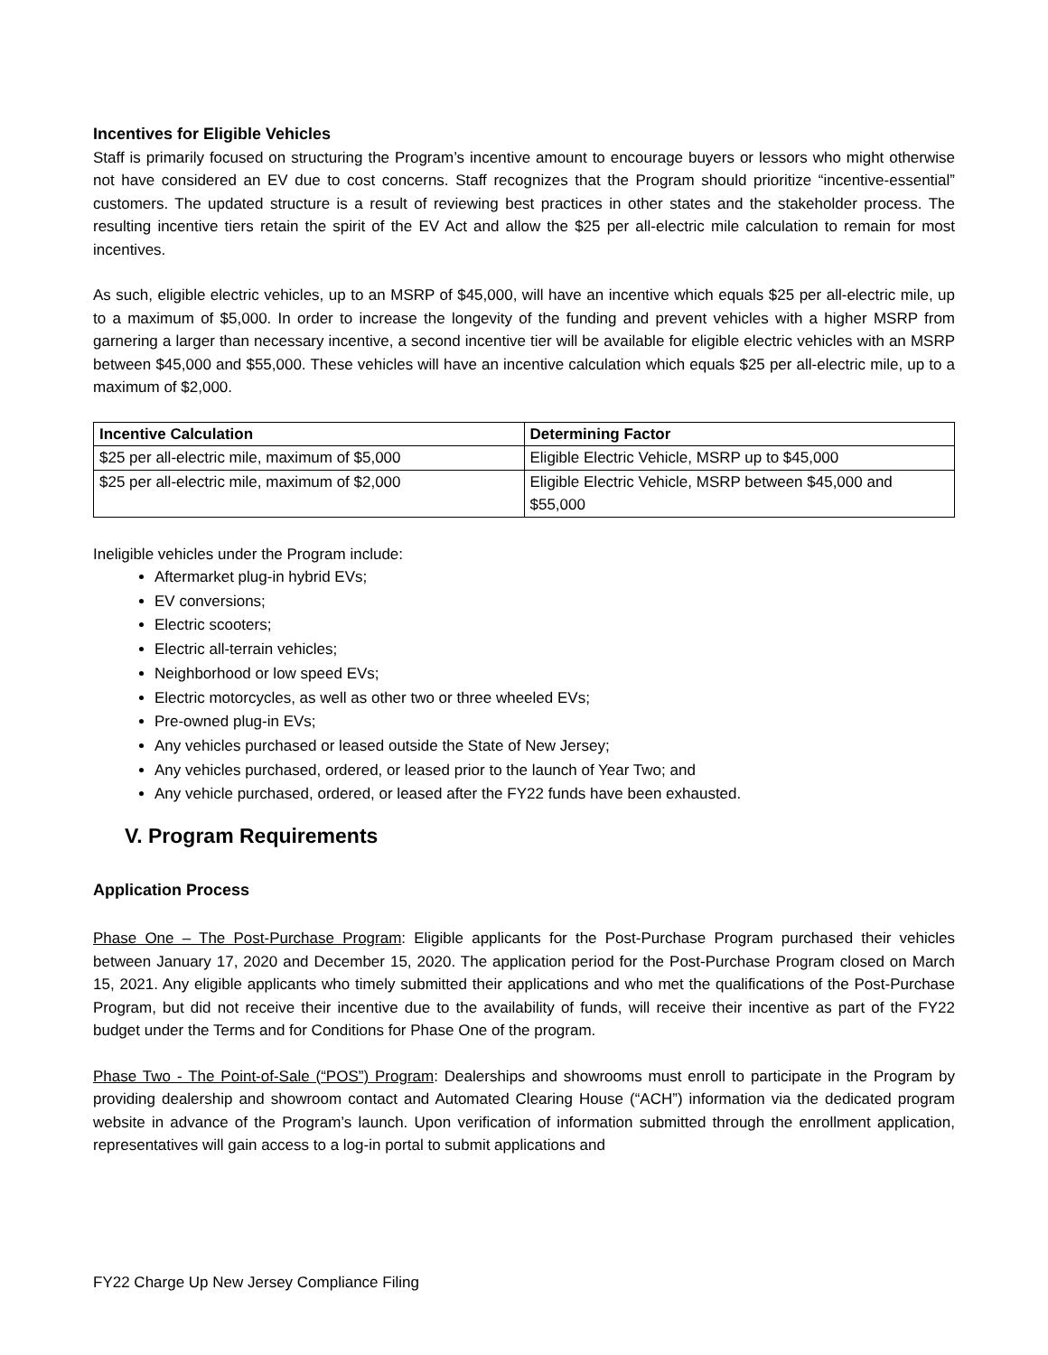Incentives for Eligible Vehicles
Staff is primarily focused on structuring the Program’s incentive amount to encourage buyers or lessors who might otherwise not have considered an EV due to cost concerns. Staff recognizes that the Program should prioritize “incentive-essential” customers. The updated structure is a result of reviewing best practices in other states and the stakeholder process. The resulting incentive tiers retain the spirit of the EV Act and allow the $25 per all-electric mile calculation to remain for most incentives.
As such, eligible electric vehicles, up to an MSRP of $45,000, will have an incentive which equals $25 per all-electric mile, up to a maximum of $5,000. In order to increase the longevity of the funding and prevent vehicles with a higher MSRP from garnering a larger than necessary incentive, a second incentive tier will be available for eligible electric vehicles with an MSRP between $45,000 and $55,000. These vehicles will have an incentive calculation which equals $25 per all-electric mile, up to a maximum of $2,000.
| Incentive Calculation | Determining Factor |
| --- | --- |
| $25 per all-electric mile, maximum of $5,000 | Eligible Electric Vehicle, MSRP up to $45,000 |
| $25 per all-electric mile, maximum of $2,000 | Eligible Electric Vehicle, MSRP between $45,000 and $55,000 |
Ineligible vehicles under the Program include:
Aftermarket plug-in hybrid EVs;
EV conversions;
Electric scooters;
Electric all-terrain vehicles;
Neighborhood or low speed EVs;
Electric motorcycles, as well as other two or three wheeled EVs;
Pre-owned plug-in EVs;
Any vehicles purchased or leased outside the State of New Jersey;
Any vehicles purchased, ordered, or leased prior to the launch of Year Two; and
Any vehicle purchased, ordered, or leased after the FY22 funds have been exhausted.
V. Program Requirements
Application Process
Phase One – The Post-Purchase Program: Eligible applicants for the Post-Purchase Program purchased their vehicles between January 17, 2020 and December 15, 2020. The application period for the Post-Purchase Program closed on March 15, 2021. Any eligible applicants who timely submitted their applications and who met the qualifications of the Post-Purchase Program, but did not receive their incentive due to the availability of funds, will receive their incentive as part of the FY22 budget under the Terms and for Conditions for Phase One of the program.
Phase Two - The Point-of-Sale (“POS”) Program: Dealerships and showrooms must enroll to participate in the Program by providing dealership and showroom contact and Automated Clearing House (“ACH”) information via the dedicated program website in advance of the Program’s launch. Upon verification of information submitted through the enrollment application, representatives will gain access to a log-in portal to submit applications and
FY22 Charge Up New Jersey Compliance Filing